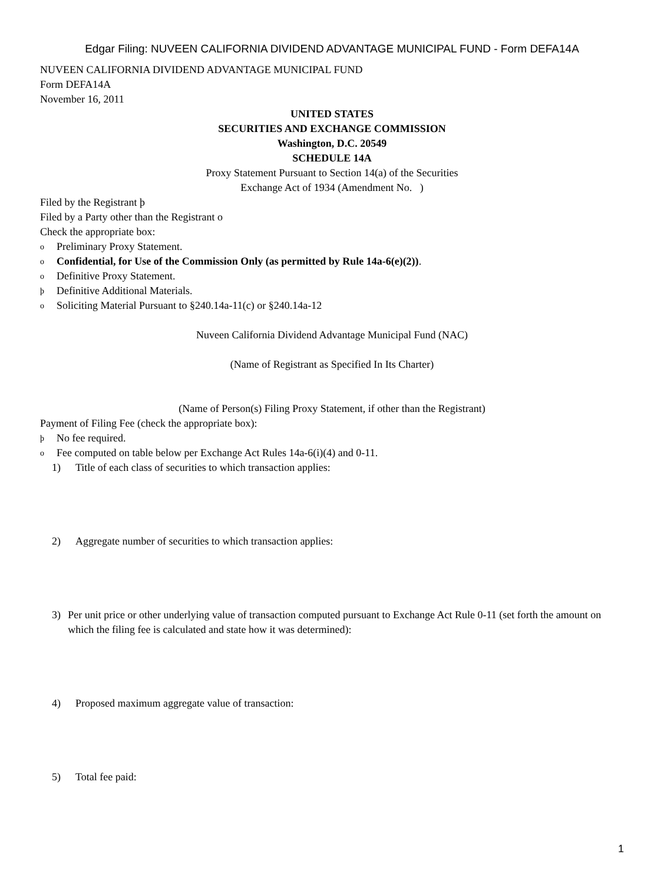Edgar Filing: NUVEEN CALIFORNIA DIVIDEND ADVANTAGE MUNICIPAL FUND - Form DEFA14A
NUVEEN CALIFORNIA DIVIDEND ADVANTAGE MUNICIPAL FUND
Form DEFA14A
November 16, 2011
UNITED STATES
SECURITIES AND EXCHANGE COMMISSION
Washington, D.C. 20549
SCHEDULE 14A
Proxy Statement Pursuant to Section 14(a) of the Securities
Exchange Act of 1934 (Amendment No. )
Filed by the Registrant þ
Filed by a Party other than the Registrant o
Check the appropriate box:
o Preliminary Proxy Statement.
o Confidential, for Use of the Commission Only (as permitted by Rule 14a-6(e)(2)).
o Definitive Proxy Statement.
þ Definitive Additional Materials.
o Soliciting Material Pursuant to §240.14a-11(c) or §240.14a-12
Nuveen California Dividend Advantage Municipal Fund (NAC)
(Name of Registrant as Specified In Its Charter)
(Name of Person(s) Filing Proxy Statement, if other than the Registrant)
Payment of Filing Fee (check the appropriate box):
þ No fee required.
o Fee computed on table below per Exchange Act Rules 14a-6(i)(4) and 0-11.
1) Title of each class of securities to which transaction applies:
2) Aggregate number of securities to which transaction applies:
3) Per unit price or other underlying value of transaction computed pursuant to Exchange Act Rule 0-11 (set forth the amount on which the filing fee is calculated and state how it was determined):
4) Proposed maximum aggregate value of transaction:
5) Total fee paid:
1